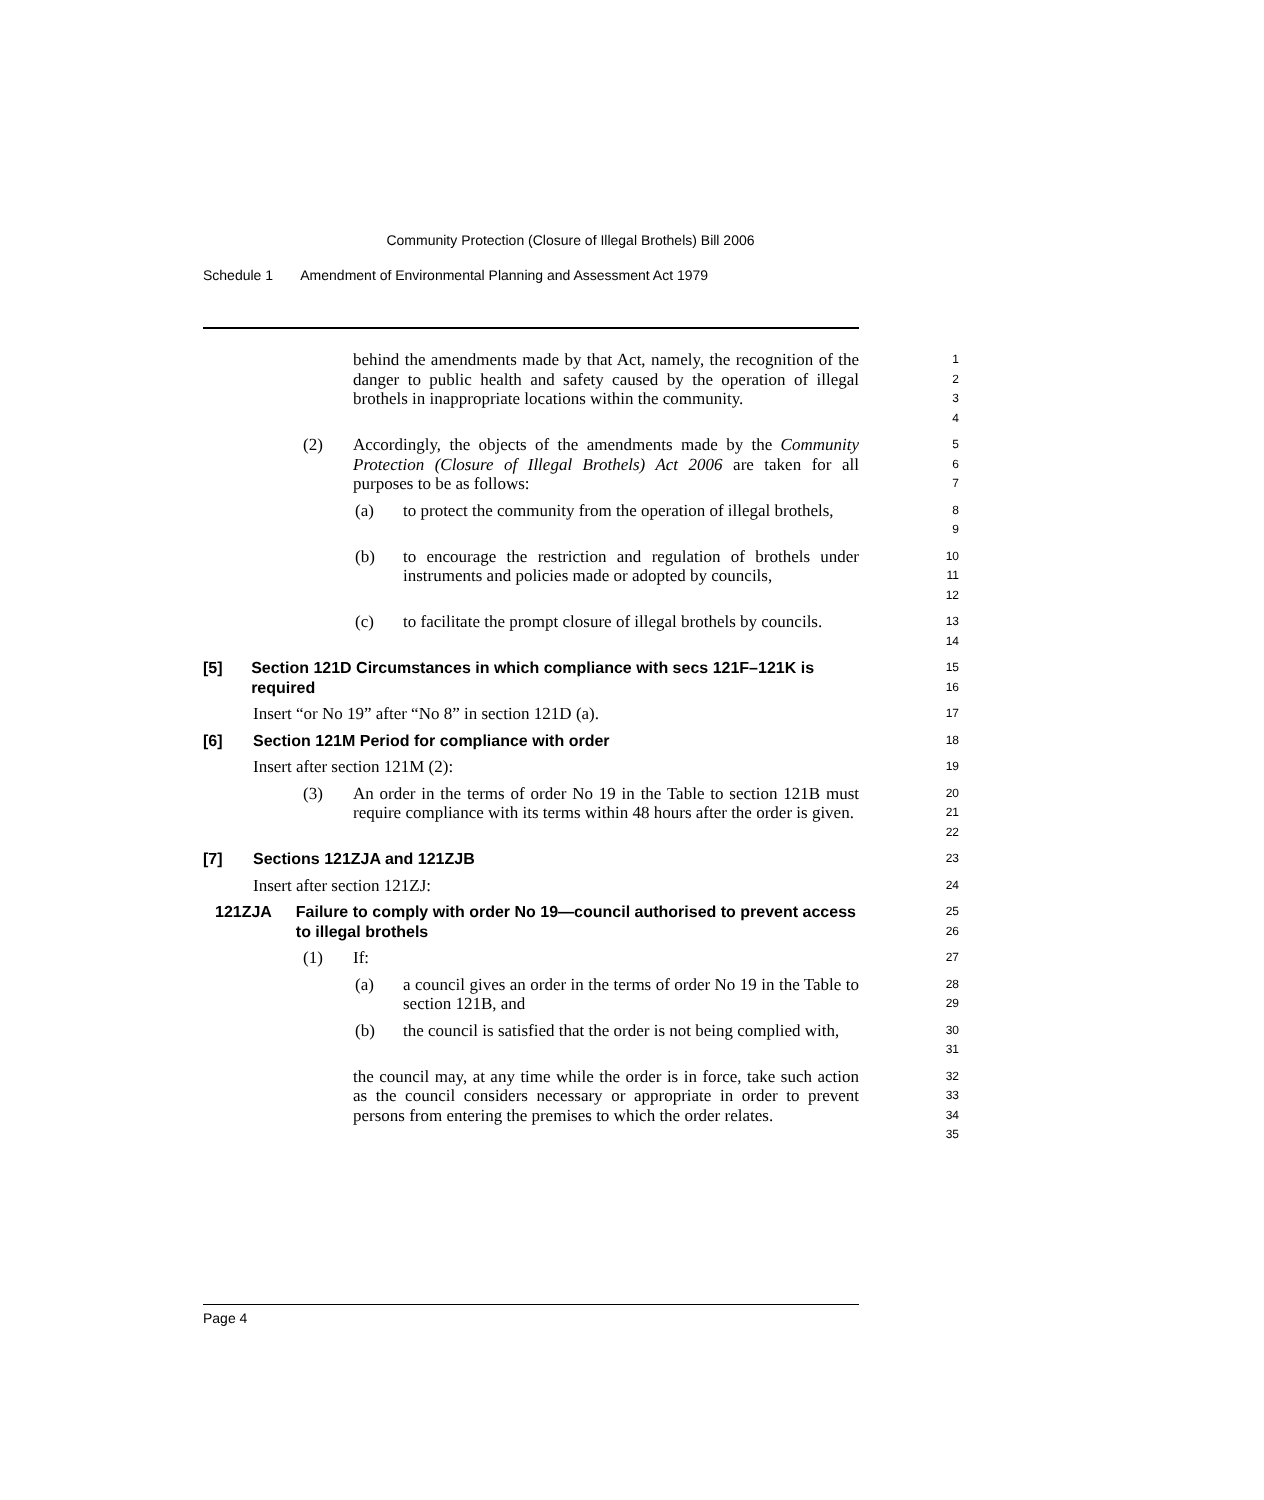Community Protection (Closure of Illegal Brothels) Bill 2006
Schedule 1 Amendment of Environmental Planning and Assessment Act 1979
behind the amendments made by that Act, namely, the recognition of the danger to public health and safety caused by the operation of illegal brothels in inappropriate locations within the community.
1
2
3
4
(2) Accordingly, the objects of the amendments made by the Community Protection (Closure of Illegal Brothels) Act 2006 are taken for all purposes to be as follows:
5
6
7
(a) to protect the community from the operation of illegal brothels,
8
9
(b) to encourage the restriction and regulation of brothels under instruments and policies made or adopted by councils,
10
11
12
(c) to facilitate the prompt closure of illegal brothels by councils.
13
14
[5] Section 121D Circumstances in which compliance with secs 121F–121K is required
15
16
Insert “or No 19” after “No 8” in section 121D (a).
17
[6] Section 121M Period for compliance with order
18
Insert after section 121M (2):
19
(3) An order in the terms of order No 19 in the Table to section 121B must require compliance with its terms within 48 hours after the order is given.
20
21
22
[7] Sections 121ZJA and 121ZJB
23
Insert after section 121ZJ:
24
121ZJA Failure to comply with order No 19—council authorised to prevent access to illegal brothels
25
26
(1) If:
27
(a) a council gives an order in the terms of order No 19 in the Table to section 121B, and
28
29
(b) the council is satisfied that the order is not being complied with,
30
31
the council may, at any time while the order is in force, take such action as the council considers necessary or appropriate in order to prevent persons from entering the premises to which the order relates.
32
33
34
35
Page 4